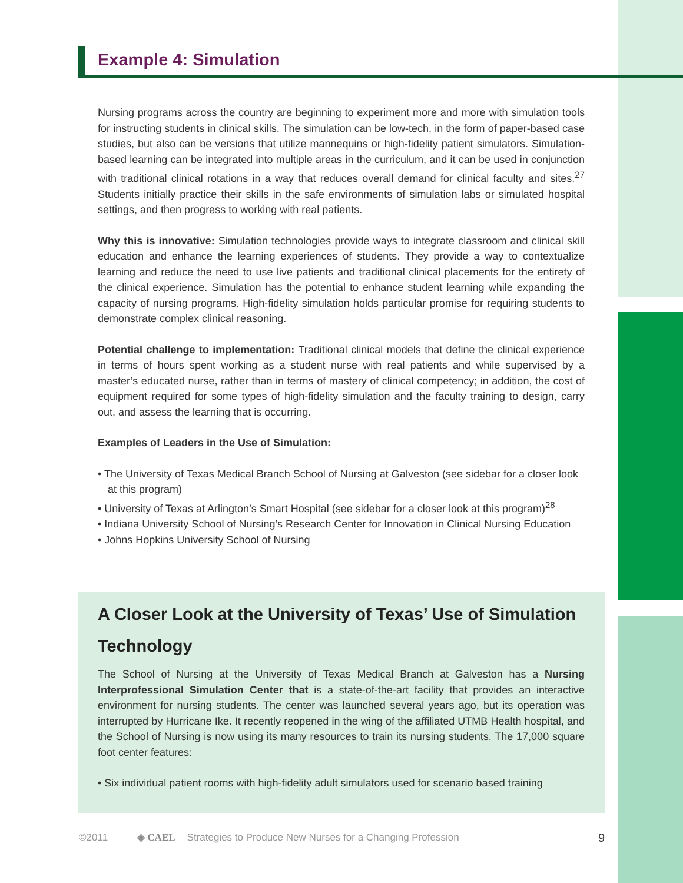Example 4: Simulation
Nursing programs across the country are beginning to experiment more and more with simulation tools for instructing students in clinical skills. The simulation can be low-tech, in the form of paper-based case studies, but also can be versions that utilize mannequins or high-fidelity patient simulators. Simulation-based learning can be integrated into multiple areas in the curriculum, and it can be used in conjunction with traditional clinical rotations in a way that reduces overall demand for clinical faculty and sites.<sup>27</sup> Students initially practice their skills in the safe environments of simulation labs or simulated hospital settings, and then progress to working with real patients.
Why this is innovative: Simulation technologies provide ways to integrate classroom and clinical skill education and enhance the learning experiences of students. They provide a way to contextualize learning and reduce the need to use live patients and traditional clinical placements for the entirety of the clinical experience. Simulation has the potential to enhance student learning while expanding the capacity of nursing programs. High-fidelity simulation holds particular promise for requiring students to demonstrate complex clinical reasoning.
Potential challenge to implementation: Traditional clinical models that define the clinical experience in terms of hours spent working as a student nurse with real patients and while supervised by a master’s educated nurse, rather than in terms of mastery of clinical competency; in addition, the cost of equipment required for some types of high-fidelity simulation and the faculty training to design, carry out, and assess the learning that is occurring.
Examples of Leaders in the Use of Simulation:
• The University of Texas Medical Branch School of Nursing at Galveston (see sidebar for a closer look at this program)
• University of Texas at Arlington’s Smart Hospital (see sidebar for a closer look at this program)<sup>28</sup>
• Indiana University School of Nursing’s Research Center for Innovation in Clinical Nursing Education
• Johns Hopkins University School of Nursing
A Closer Look at the University of Texas’ Use of Simulation Technology
The School of Nursing at the University of Texas Medical Branch at Galveston has a Nursing Interprofessional Simulation Center that is a state-of-the-art facility that provides an interactive environment for nursing students. The center was launched several years ago, but its operation was interrupted by Hurricane Ike. It recently reopened in the wing of the affiliated UTMB Health hospital, and the School of Nursing is now using its many resources to train its nursing students. The 17,000 square foot center features:
• Six individual patient rooms with high-fidelity adult simulators used for scenario based training
©2011 ◈ CAEL Strategies to Produce New Nurses for a Changing Profession 9